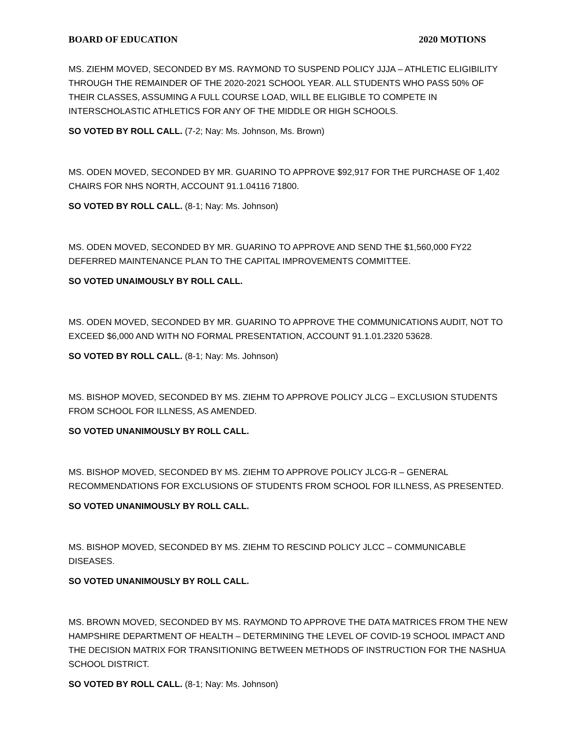BOARD OF EDUCATION 2020 MOTIONS
MS. ZIEHM MOVED, SECONDED BY MS. RAYMOND TO SUSPEND POLICY JJJA – ATHLETIC ELIGIBILITY THROUGH THE REMAINDER OF THE 2020-2021 SCHOOL YEAR. ALL STUDENTS WHO PASS 50% OF THEIR CLASSES, ASSUMING A FULL COURSE LOAD, WILL BE ELIGIBLE TO COMPETE IN INTERSCHOLASTIC ATHLETICS FOR ANY OF THE MIDDLE OR HIGH SCHOOLS.
SO VOTED BY ROLL CALL. (7-2; Nay: Ms. Johnson, Ms. Brown)
MS. ODEN MOVED, SECONDED BY MR. GUARINO TO APPROVE $92,917 FOR THE PURCHASE OF 1,402 CHAIRS FOR NHS NORTH, ACCOUNT 91.1.04116 71800.
SO VOTED BY ROLL CALL. (8-1; Nay: Ms. Johnson)
MS. ODEN MOVED, SECONDED BY MR. GUARINO TO APPROVE AND SEND THE $1,560,000 FY22 DEFERRED MAINTENANCE PLAN TO THE CAPITAL IMPROVEMENTS COMMITTEE.
SO VOTED UNAIMOUSLY BY ROLL CALL.
MS. ODEN MOVED, SECONDED BY MR. GUARINO TO APPROVE THE COMMUNICATIONS AUDIT, NOT TO EXCEED $6,000 AND WITH NO FORMAL PRESENTATION, ACCOUNT 91.1.01.2320 53628.
SO VOTED BY ROLL CALL. (8-1; Nay: Ms. Johnson)
MS. BISHOP MOVED, SECONDED BY MS. ZIEHM TO APPROVE POLICY JLCG – EXCLUSION STUDENTS FROM SCHOOL FOR ILLNESS, AS AMENDED.
SO VOTED UNANIMOUSLY BY ROLL CALL.
MS. BISHOP MOVED, SECONDED BY MS. ZIEHM TO APPROVE POLICY JLCG-R – GENERAL RECOMMENDATIONS FOR EXCLUSIONS OF STUDENTS FROM SCHOOL FOR ILLNESS, AS PRESENTED.
SO VOTED UNANIMOUSLY BY ROLL CALL.
MS. BISHOP MOVED, SECONDED BY MS. ZIEHM TO RESCIND POLICY JLCC – COMMUNICABLE DISEASES.
SO VOTED UNANIMOUSLY BY ROLL CALL.
MS. BROWN MOVED, SECONDED BY MS. RAYMOND TO APPROVE THE DATA MATRICES FROM THE NEW HAMPSHIRE DEPARTMENT OF HEALTH – DETERMINING THE LEVEL OF COVID-19 SCHOOL IMPACT AND THE DECISION MATRIX FOR TRANSITIONING BETWEEN METHODS OF INSTRUCTION FOR THE NASHUA SCHOOL DISTRICT.
SO VOTED BY ROLL CALL. (8-1; Nay: Ms. Johnson)